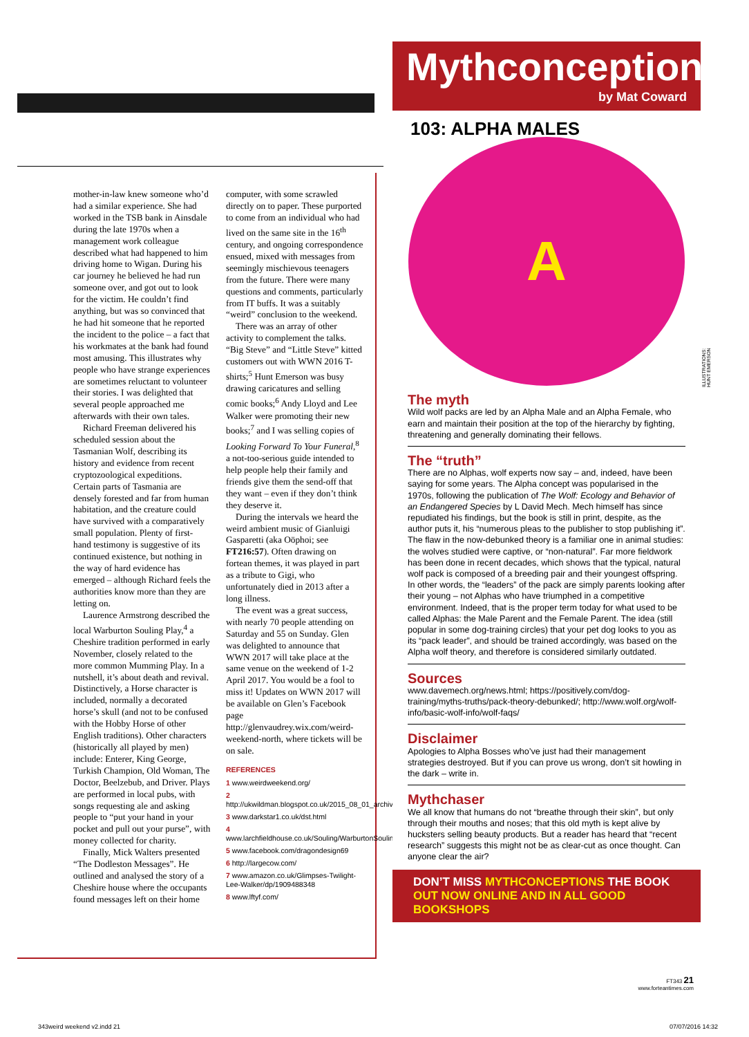mother-in-law knew someone who’d had a similar experience. She had worked in the TSB bank in Ainsdale during the late 1970s when a management work colleague described what had happened to him driving home to Wigan. During his car journey he believed he had run someone over, and got out to look for the victim. He couldn’t find anything, but was so convinced that he had hit someone that he reported the incident to the police – a fact that his workmates at the bank had found most amusing. This illustrates why people who have strange experiences are sometimes reluctant to volunteer their stories. I was delighted that several people approached me afterwards with their own tales.
Richard Freeman delivered his scheduled session about the Tasmanian Wolf, describing its history and evidence from recent cryptozoological expeditions. Certain parts of Tasmania are densely forested and far from human habitation, and the creature could have survived with a comparatively small population. Plenty of first-hand testimony is suggestive of its continued existence, but nothing in the way of hard evidence has emerged – although Richard feels the authorities know more than they are letting on.
Laurence Armstrong described the local Warburton Souling Play,<sup>4</sup> a Cheshire tradition performed in early November, closely related to the more common Mumming Play. In a nutshell, it’s about death and revival. Distinctively, a Horse character is included, normally a decorated horse’s skull (and not to be confused with the Hobby Horse of other English traditions). Other characters (historically all played by men) include: Enterer, King George, Turkish Champion, Old Woman, The Doctor, Beelzebub, and Driver. Plays are performed in local pubs, with songs requesting ale and asking people to “put your hand in your pocket and pull out your purse”, with money collected for charity.
Finally, Mick Walters presented “The Dodleston Messages”. He outlined and analysed the story of a Cheshire house where the occupants found messages left on their home computer, with some scrawled directly on to paper. These purported to come from an individual who had lived on the same site in the 16<sup>th</sup> century, and ongoing correspondence ensued, mixed with messages from seemingly mischievous teenagers from the future. There were many questions and comments, particularly from IT buffs. It was a suitably “weird” conclusion to the weekend.
There was an array of other activity to complement the talks. “Big Steve” and “Little Steve” kitted customers out with WWN 2016 T-shirts;<sup>5</sup> Hunt Emerson was busy drawing caricatures and selling comic books;<sup>6</sup> Andy Lloyd and Lee Walker were promoting their new books;<sup>7</sup> and I was selling copies of Looking Forward To Your Funeral,<sup>8</sup> a not-too-serious guide intended to help people help their family and friends give them the send-off that they want – even if they don’t think they deserve it.
During the intervals we heard the weird ambient music of Gianluigi Gasparetti (aka Oöphoi; see FT216:57). Often drawing on fortean themes, it was played in part as a tribute to Gigi, who unfortunately died in 2013 after a long illness.
The event was a great success, with nearly 70 people attending on Saturday and 55 on Sunday. Glen was delighted to announce that WWN 2017 will take place at the same venue on the weekend of 1-2 April 2017. You would be a fool to miss it! Updates on WWN 2017 will be available on Glen’s Facebook page http://glenvaudrey.wix.com/weird-weekend-north, where tickets will be on sale.
REFERENCES
1 www.weirdweekend.org/
2 http://ukwildman.blogspot.co.uk/2015_08_01_archive.html
3 www.darkstar1.co.uk/dst.html
4 www.larchfieldhouse.co.uk/Souling/WarburtonSoulingPlay.htm
5 www.facebook.com/dragondesign69
6 http://largecow.com/
7 www.amazon.co.uk/Glimpses-Twilight-Lee-Walker/dp/1909488348
8 www.lftyf.com/
Mythconceptions
by Mat Coward
103: ALPHA MALES
A
The myth
Wild wolf packs are led by an Alpha Male and an Alpha Female, who earn and maintain their position at the top of the hierarchy by fighting, threatening and generally dominating their fellows.
The “truth”
There are no Alphas, wolf experts now say – and, indeed, have been saying for some years. The Alpha concept was popularised in the 1970s, following the publication of The Wolf: Ecology and Behavior of an Endangered Species by L David Mech. Mech himself has since repudiated his findings, but the book is still in print, despite, as the author puts it, his “numerous pleas to the publisher to stop publishing it”. The flaw in the now-debunked theory is a familiar one in animal studies: the wolves studied were captive, or “non-natural”. Far more fieldwork has been done in recent decades, which shows that the typical, natural wolf pack is composed of a breeding pair and their youngest offspring. In other words, the “leaders” of the pack are simply parents looking after their young – not Alphas who have triumphed in a competitive environment. Indeed, that is the proper term today for what used to be called Alphas: the Male Parent and the Female Parent. The idea (still popular in some dog-training circles) that your pet dog looks to you as its “pack leader”, and should be trained accordingly, was based on the Alpha wolf theory, and therefore is considered similarly outdated.
Sources
www.davemech.org/news.html; https://positively.com/dog-training/myths-truths/pack-theory-debunked/; http://www.wolf.org/wolf-info/basic-wolf-info/wolf-faqs/
Disclaimer
Apologies to Alpha Bosses who’ve just had their management strategies destroyed. But if you can prove us wrong, don’t sit howling in the dark – write in.
Mythchaser
We all know that humans do not “breathe through their skin”, but only through their mouths and noses; that this old myth is kept alive by hucksters selling beauty products. But a reader has heard that “recent research” suggests this might not be as clear-cut as once thought. Can anyone clear the air?
DON’T MISS MYTHCONCEPTIONS THE BOOK
OUT NOW ONLINE AND IN ALL GOOD BOOKSHOPS
ILLUSTRATIONS: HUNT EMERSON
FT343 21
www.forteantimes.com
343weird weekend v2.indd 21 07/07/2016 14:32